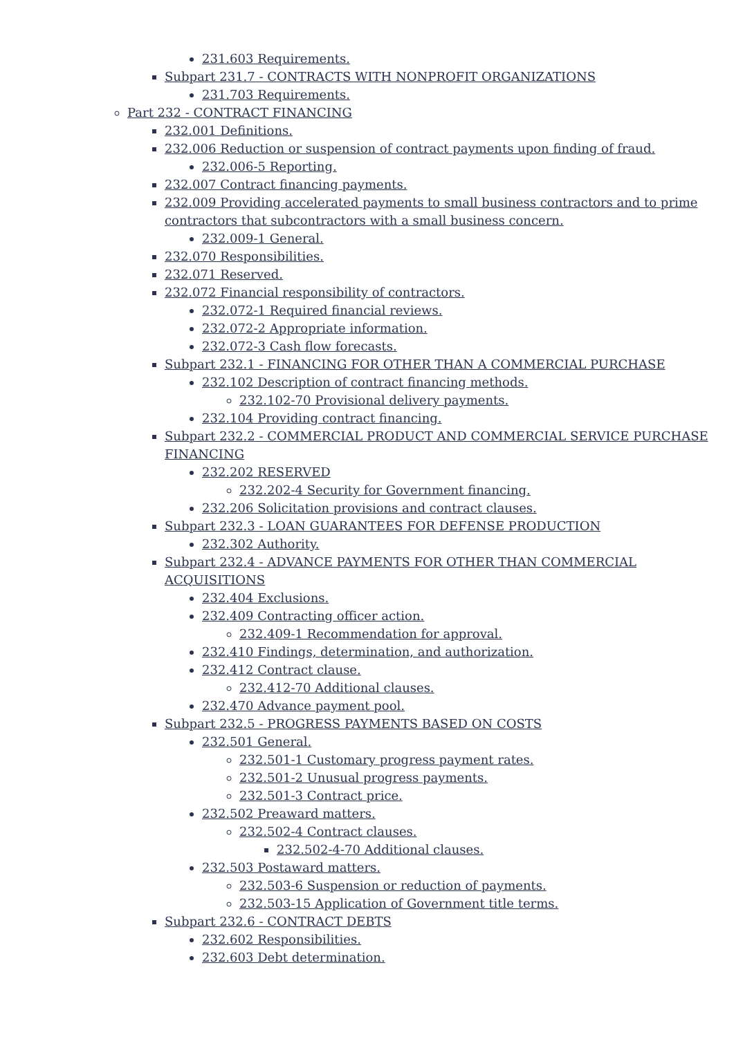231.603 Requirements.
Subpart 231.7 - CONTRACTS WITH NONPROFIT ORGANIZATIONS
231.703 Requirements.
Part 232 - CONTRACT FINANCING
232.001 Definitions.
232.006 Reduction or suspension of contract payments upon finding of fraud.
232.006-5 Reporting.
232.007 Contract financing payments.
232.009 Providing accelerated payments to small business contractors and to prime contractors that subcontractors with a small business concern.
232.009-1 General.
232.070 Responsibilities.
232.071 Reserved.
232.072 Financial responsibility of contractors.
232.072-1 Required financial reviews.
232.072-2 Appropriate information.
232.072-3 Cash flow forecasts.
Subpart 232.1 - FINANCING FOR OTHER THAN A COMMERCIAL PURCHASE
232.102 Description of contract financing methods.
232.102-70 Provisional delivery payments.
232.104 Providing contract financing.
Subpart 232.2 - COMMERCIAL PRODUCT AND COMMERCIAL SERVICE PURCHASE FINANCING
232.202 RESERVED
232.202-4 Security for Government financing.
232.206 Solicitation provisions and contract clauses.
Subpart 232.3 - LOAN GUARANTEES FOR DEFENSE PRODUCTION
232.302 Authority.
Subpart 232.4 - ADVANCE PAYMENTS FOR OTHER THAN COMMERCIAL ACQUISITIONS
232.404 Exclusions.
232.409 Contracting officer action.
232.409-1 Recommendation for approval.
232.410 Findings, determination, and authorization.
232.412 Contract clause.
232.412-70 Additional clauses.
232.470 Advance payment pool.
Subpart 232.5 - PROGRESS PAYMENTS BASED ON COSTS
232.501 General.
232.501-1 Customary progress payment rates.
232.501-2 Unusual progress payments.
232.501-3 Contract price.
232.502 Preaward matters.
232.502-4 Contract clauses.
232.502-4-70 Additional clauses.
232.503 Postaward matters.
232.503-6 Suspension or reduction of payments.
232.503-15 Application of Government title terms.
Subpart 232.6 - CONTRACT DEBTS
232.602 Responsibilities.
232.603 Debt determination.